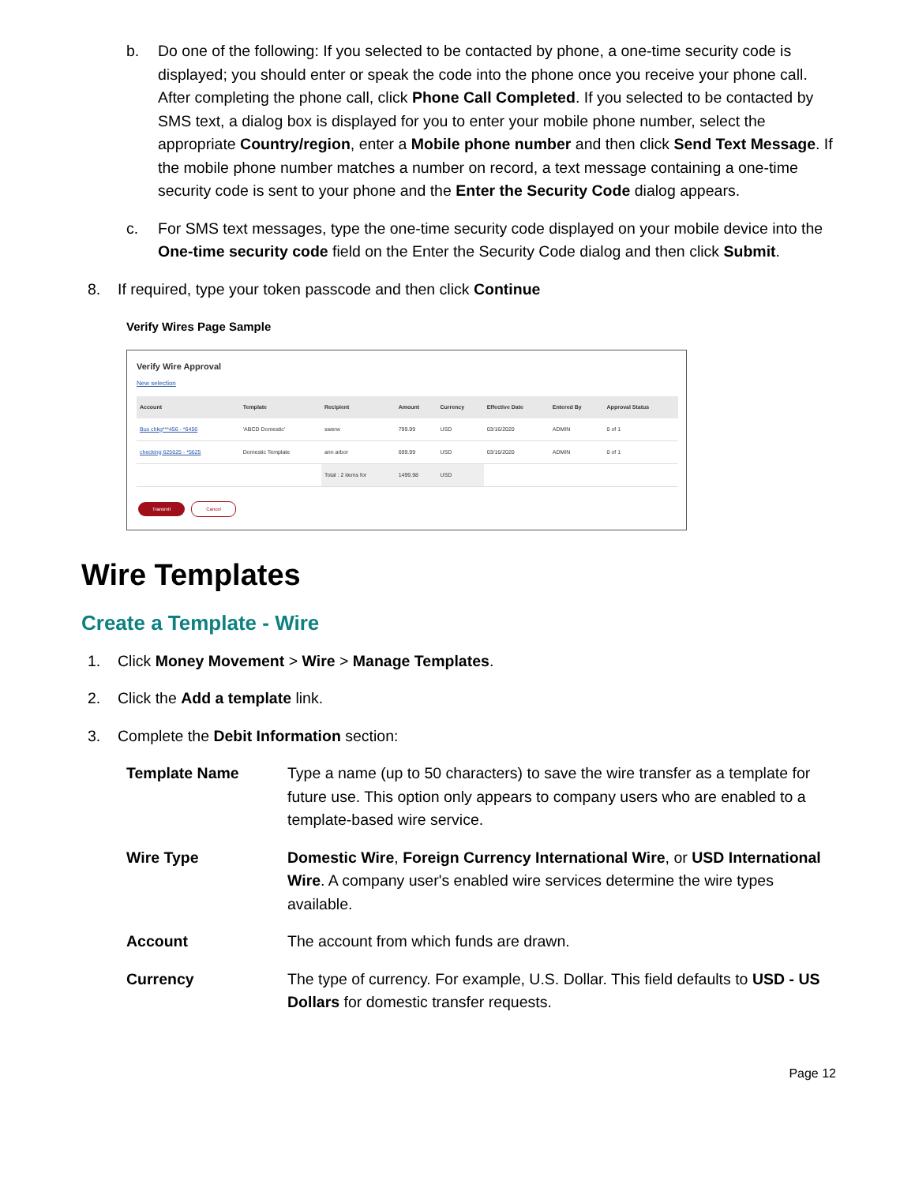b. Do one of the following: If you selected to be contacted by phone, a one-time security code is displayed; you should enter or speak the code into the phone once you receive your phone call. After completing the phone call, click Phone Call Completed. If you selected to be contacted by SMS text, a dialog box is displayed for you to enter your mobile phone number, select the appropriate Country/region, enter a Mobile phone number and then click Send Text Message. If the mobile phone number matches a number on record, a text message containing a one-time security code is sent to your phone and the Enter the Security Code dialog appears.
c. For SMS text messages, type the one-time security code displayed on your mobile device into the One-time security code field on the Enter the Security Code dialog and then click Submit.
8. If required, type your token passcode and then click Continue
Verify Wires Page Sample
Verify Wire Approval
New selection
| Account | Template | Recipient | Amount | Currency | Effective Date | Entered By | Approval Status |
| --- | --- | --- | --- | --- | --- | --- | --- |
| Bus chkg***456 - *6456 | 'ABCD Domestic' | swerw | 799.99 | USD | 03/16/2020 | ADMIN | 0 of 1 |
| checking 625625 - *5625 | Domestic Template | ann arbor | 699.99 | USD | 03/16/2020 | ADMIN | 0 of 1 |
| | | Total : 2 items for | 1499.98 | USD | | | |
Transmit Cancel
Wire Templates
Create a Template - Wire
1. Click Money Movement > Wire > Manage Templates.
2. Click the Add a template link.
3. Complete the Debit Information section:
Template Name Type a name (up to 50 characters) to save the wire transfer as a template for future use. This option only appears to company users who are enabled to a template-based wire service.
Wire Type Domestic Wire, Foreign Currency International Wire, or USD International Wire. A company user's enabled wire services determine the wire types available.
Account The account from which funds are drawn.
Currency The type of currency. For example, U.S. Dollar. This field defaults to USD - US Dollars for domestic transfer requests.
Page 12